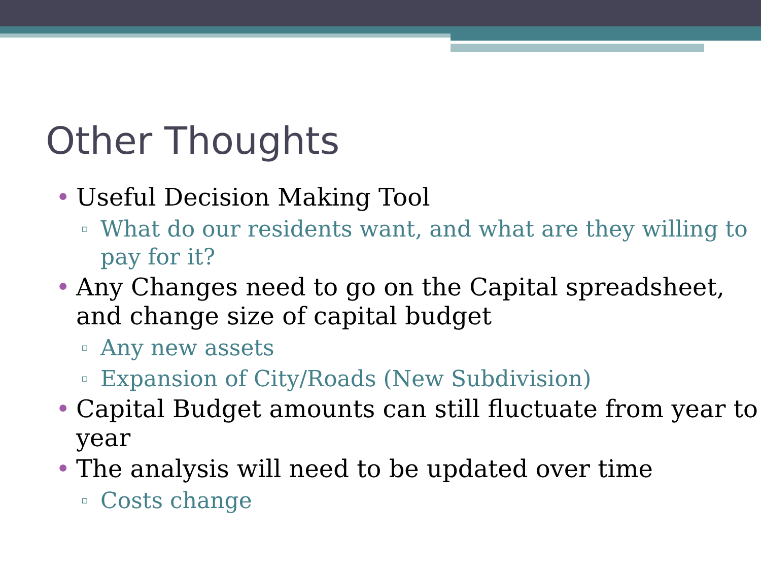Other Thoughts
• Useful Decision Making Tool
▫ What do our residents want, and what are they willing to pay for it?
• Any Changes need to go on the Capital spreadsheet, and change size of capital budget
▫ Any new assets
▫ Expansion of City/Roads (New Subdivision)
• Capital Budget amounts can still fluctuate from year to year
• The analysis will need to be updated over time
▫ Costs change